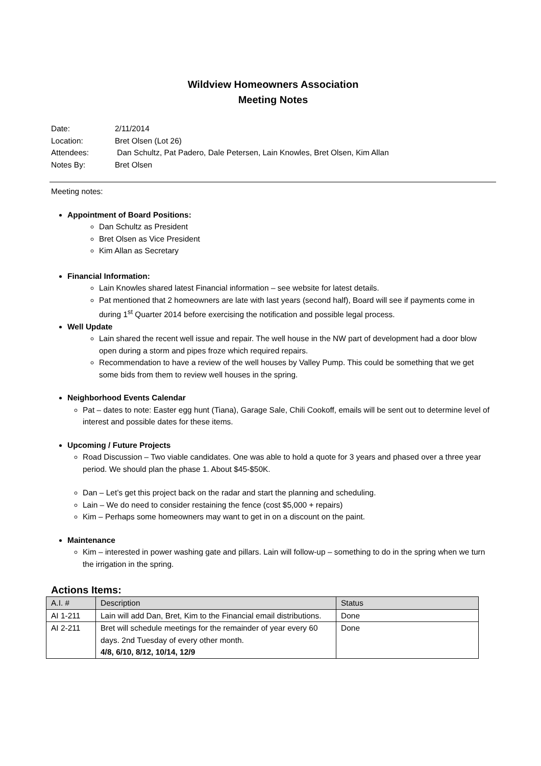Wildview Homeowners Association
Meeting Notes
Date: 2/11/2014
Location: Bret Olsen (Lot 26)
Attendees: Dan Schultz, Pat Padero, Dale Petersen, Lain Knowles, Bret Olsen, Kim Allan
Notes By: Bret Olsen
Meeting notes:
Appointment of Board Positions:
Dan Schultz as President
Bret Olsen as Vice President
Kim Allan as Secretary
Financial Information:
Lain Knowles shared latest Financial information – see website for latest details.
Pat mentioned that 2 homeowners are late with last years (second half), Board will see if payments come in during 1<sup>st</sup> Quarter 2014 before exercising the notification and possible legal process.
Well Update
Lain shared the recent well issue and repair. The well house in the NW part of development had a door blow open during a storm and pipes froze which required repairs.
Recommendation to have a review of the well houses by Valley Pump. This could be something that we get some bids from them to review well houses in the spring.
Neighborhood Events Calendar
Pat – dates to note: Easter egg hunt (Tiana), Garage Sale, Chili Cookoff, emails will be sent out to determine level of interest and possible dates for these items.
Upcoming / Future Projects
Road Discussion – Two viable candidates. One was able to hold a quote for 3 years and phased over a three year period. We should plan the phase 1. About $45-$50K.
Dan – Let’s get this project back on the radar and start the planning and scheduling.
Lain – We do need to consider restaining the fence (cost $5,000 + repairs)
Kim – Perhaps some homeowners may want to get in on a discount on the paint.
Maintenance
Kim – interested in power washing gate and pillars. Lain will follow-up – something to do in the spring when we turn the irrigation in the spring.
Actions Items:
| A.I. # | Description | Status |
| --- | --- | --- |
| AI 1-211 | Lain will add Dan, Bret, Kim to the Financial email distributions. | Done |
| AI 2-211 | Bret will schedule meetings for the remainder of year every 60 days. 2nd Tuesday of every other month. 4/8, 6/10, 8/12, 10/14, 12/9 | Done |